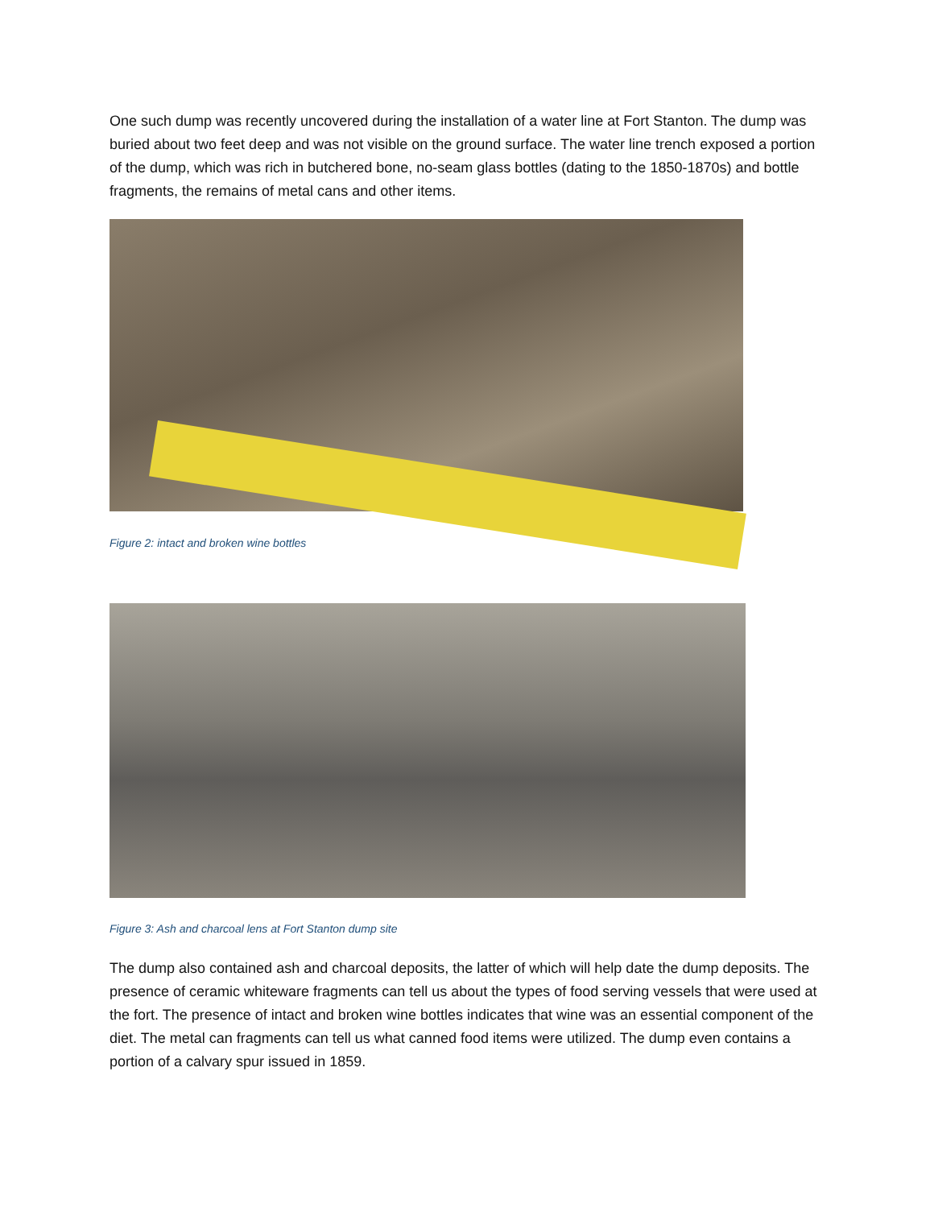One such dump was recently uncovered during the installation of a water line at Fort Stanton. The dump was buried about two feet deep and was not visible on the ground surface. The water line trench exposed a portion of the dump, which was rich in butchered bone, no-seam glass bottles (dating to the 1850-1870s) and bottle fragments, the remains of metal cans and other items.
Figure 2: intact and broken wine bottles
Figure 3: Ash and charcoal lens at Fort Stanton dump site
The dump also contained ash and charcoal deposits, the latter of which will help date the dump deposits. The presence of ceramic whiteware fragments can tell us about the types of food serving vessels that were used at the fort. The presence of intact and broken wine bottles indicates that wine was an essential component of the diet. The metal can fragments can tell us what canned food items were utilized. The dump even contains a portion of a calvary spur issued in 1859.